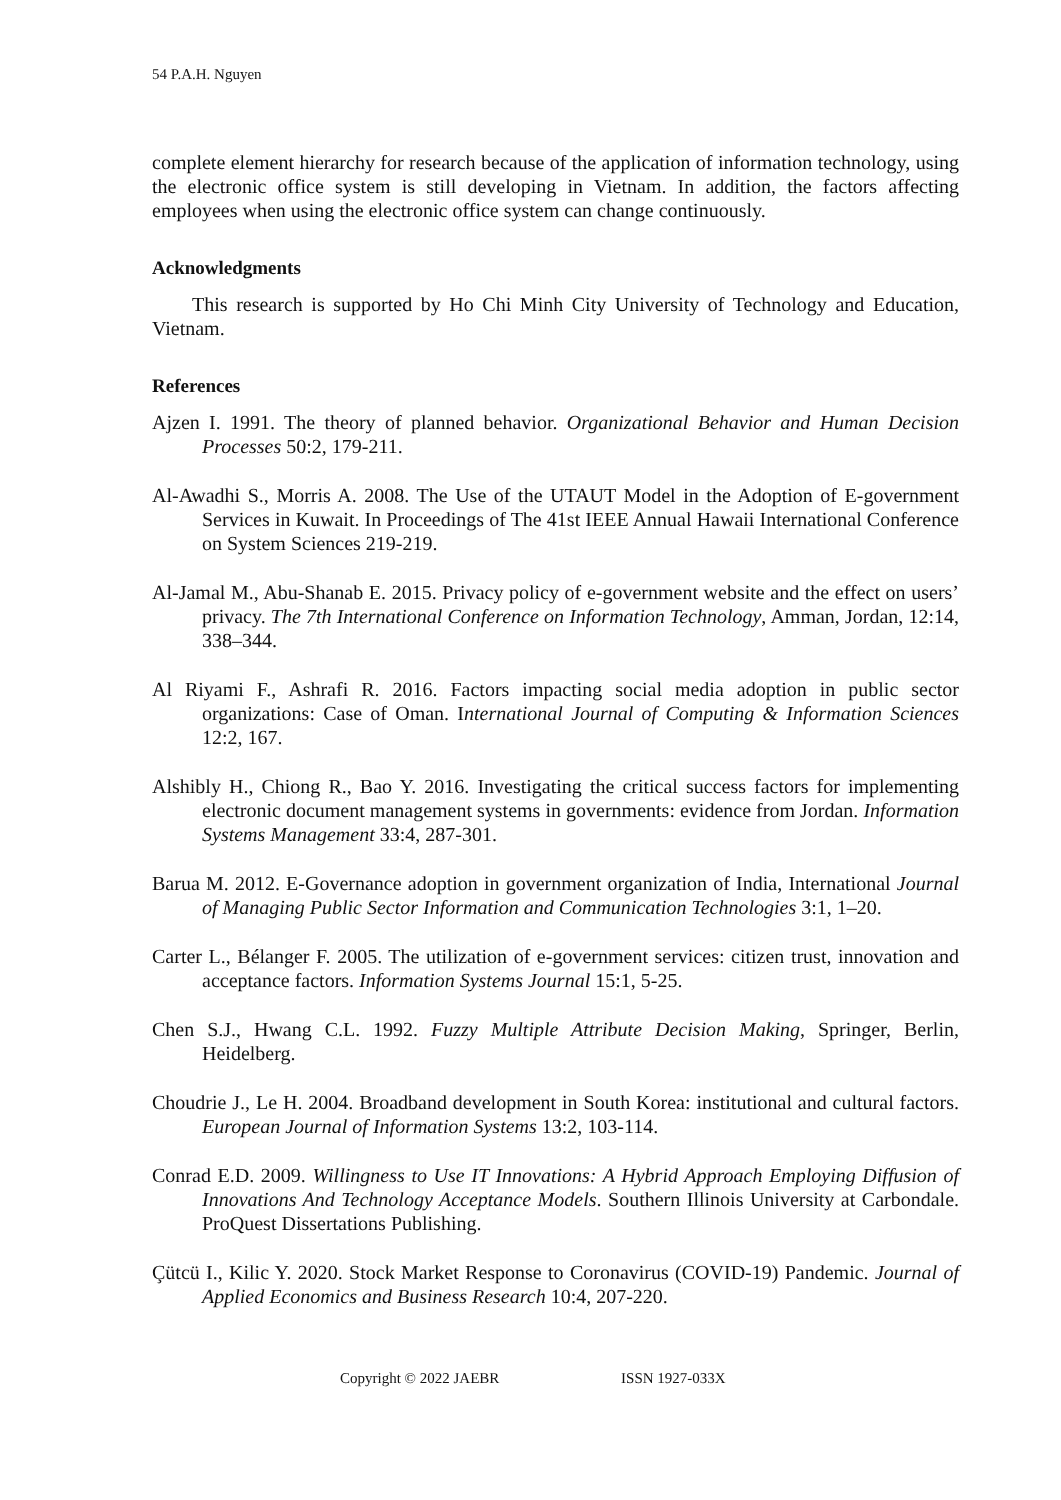54 P.A.H. Nguyen
complete element hierarchy for research because of the application of information technology, using the electronic office system is still developing in Vietnam. In addition, the factors affecting employees when using the electronic office system can change continuously.
Acknowledgments
This research is supported by Ho Chi Minh City University of Technology and Education, Vietnam.
References
Ajzen I. 1991. The theory of planned behavior. Organizational Behavior and Human Decision Processes 50:2, 179-211.
Al-Awadhi S., Morris A. 2008. The Use of the UTAUT Model in the Adoption of E-government Services in Kuwait. In Proceedings of The 41st IEEE Annual Hawaii International Conference on System Sciences 219-219.
Al-Jamal M., Abu-Shanab E. 2015. Privacy policy of e-government website and the effect on users’ privacy. The 7th International Conference on Information Technology, Amman, Jordan, 12:14, 338–344.
Al Riyami F., Ashrafi R. 2016. Factors impacting social media adoption in public sector organizations: Case of Oman. International Journal of Computing & Information Sciences 12:2, 167.
Alshibly H., Chiong R., Bao Y. 2016. Investigating the critical success factors for implementing electronic document management systems in governments: evidence from Jordan. Information Systems Management 33:4, 287-301.
Barua M. 2012. E-Governance adoption in government organization of India, International Journal of Managing Public Sector Information and Communication Technologies 3:1, 1–20.
Carter L., Bélanger F. 2005. The utilization of e-government services: citizen trust, innovation and acceptance factors. Information Systems Journal 15:1, 5-25.
Chen S.J., Hwang C.L. 1992. Fuzzy Multiple Attribute Decision Making, Springer, Berlin, Heidelberg.
Choudrie J., Le H. 2004. Broadband development in South Korea: institutional and cultural factors. European Journal of Information Systems 13:2, 103-114.
Conrad E.D. 2009. Willingness to Use IT Innovations: A Hybrid Approach Employing Diffusion of Innovations And Technology Acceptance Models. Southern Illinois University at Carbondale. ProQuest Dissertations Publishing.
Çütcü I., Kilic Y. 2020. Stock Market Response to Coronavirus (COVID-19) Pandemic. Journal of Applied Economics and Business Research 10:4, 207-220.
Copyright © 2022 JAEBR ISSN 1927-033X